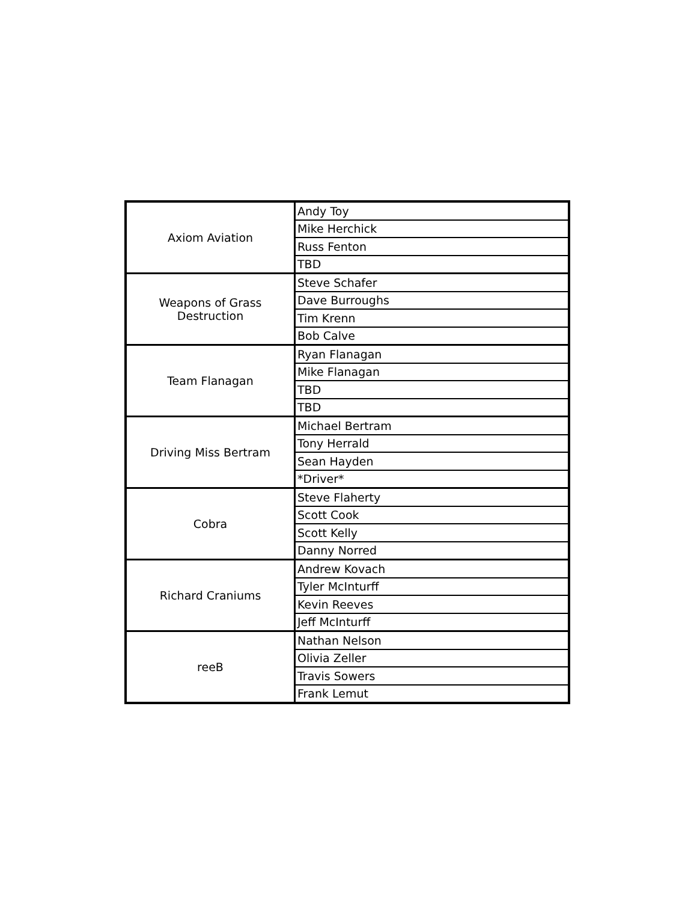| Axiom Aviation | Andy Toy |
| | Mike Herchick |
| | Russ Fenton |
| | TBD |
| Weapons of Grass Destruction | Steve Schafer |
| | Dave Burroughs |
| | Tim Krenn |
| | Bob Calve |
| Team Flanagan | Ryan Flanagan |
| | Mike Flanagan |
| | TBD |
| | TBD |
| Driving Miss Bertram | Michael Bertram |
| | Tony Herrald |
| | Sean Hayden |
| | *Driver* |
| Cobra | Steve Flaherty |
| | Scott Cook |
| | Scott Kelly |
| | Danny Norred |
| Richard Craniums | Andrew Kovach |
| | Tyler McInturff |
| | Kevin Reeves |
| | Jeff McInturff |
| reeB | Nathan Nelson |
| | Olivia Zeller |
| | Travis Sowers |
| | Frank Lemut |